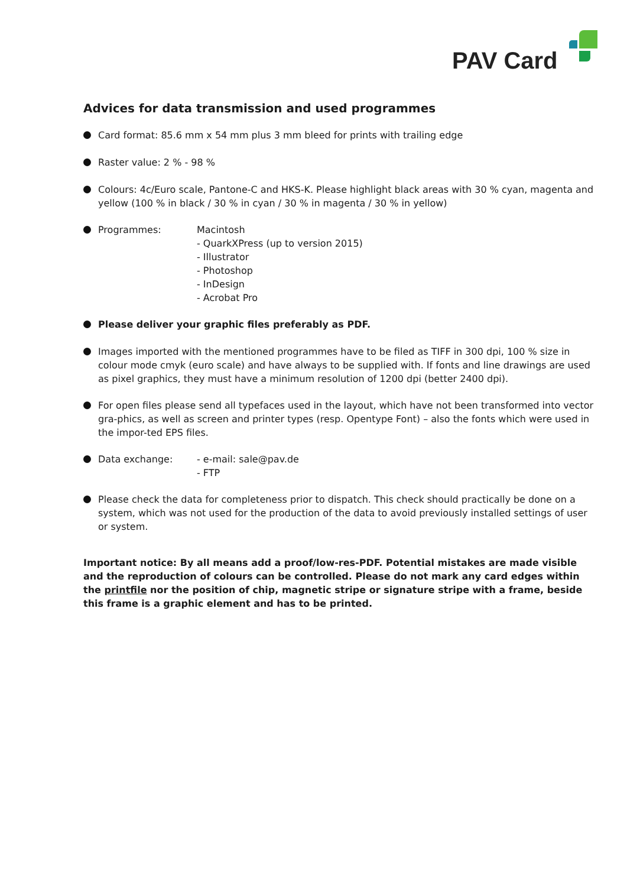PAV Card
Advices for data transmission and used programmes
Card format: 85.6 mm x 54 mm plus 3 mm bleed for prints with trailing edge
Raster value: 2 % - 98 %
Colours: 4c/Euro scale, Pantone-C and HKS-K. Please highlight black areas with 30 % cyan, magenta and yellow (100 % in black / 30 % in cyan / 30 % in magenta / 30 % in yellow)
Programmes: Macintosh
- QuarkXPress (up to version 2015)
- Illustrator
- Photoshop
- InDesign
- Acrobat Pro
Please deliver your graphic files preferably as PDF.
Images imported with the mentioned programmes have to be filed as TIFF in 300 dpi, 100 % size in colour mode cmyk (euro scale) and have always to be supplied with. If fonts and line drawings are used as pixel graphics, they must have a minimum resolution of 1200 dpi (better 2400 dpi).
For open files please send all typefaces used in the layout, which have not been transformed into vector gra-phics, as well as screen and printer types (resp. Opentype Font) – also the fonts which were used in the impor-ted EPS files.
Data exchange: - e-mail: sale@pav.de
- FTP
Please check the data for completeness prior to dispatch. This check should practically be done on a system, which was not used for the production of the data to avoid previously installed settings of user or system.
Important notice: By all means add a proof/low-res-PDF. Potential mistakes are made visible and the reproduction of colours can be controlled. Please do not mark any card edges within the printfile nor the position of chip, magnetic stripe or signature stripe with a frame, beside this frame is a graphic element and has to be printed.